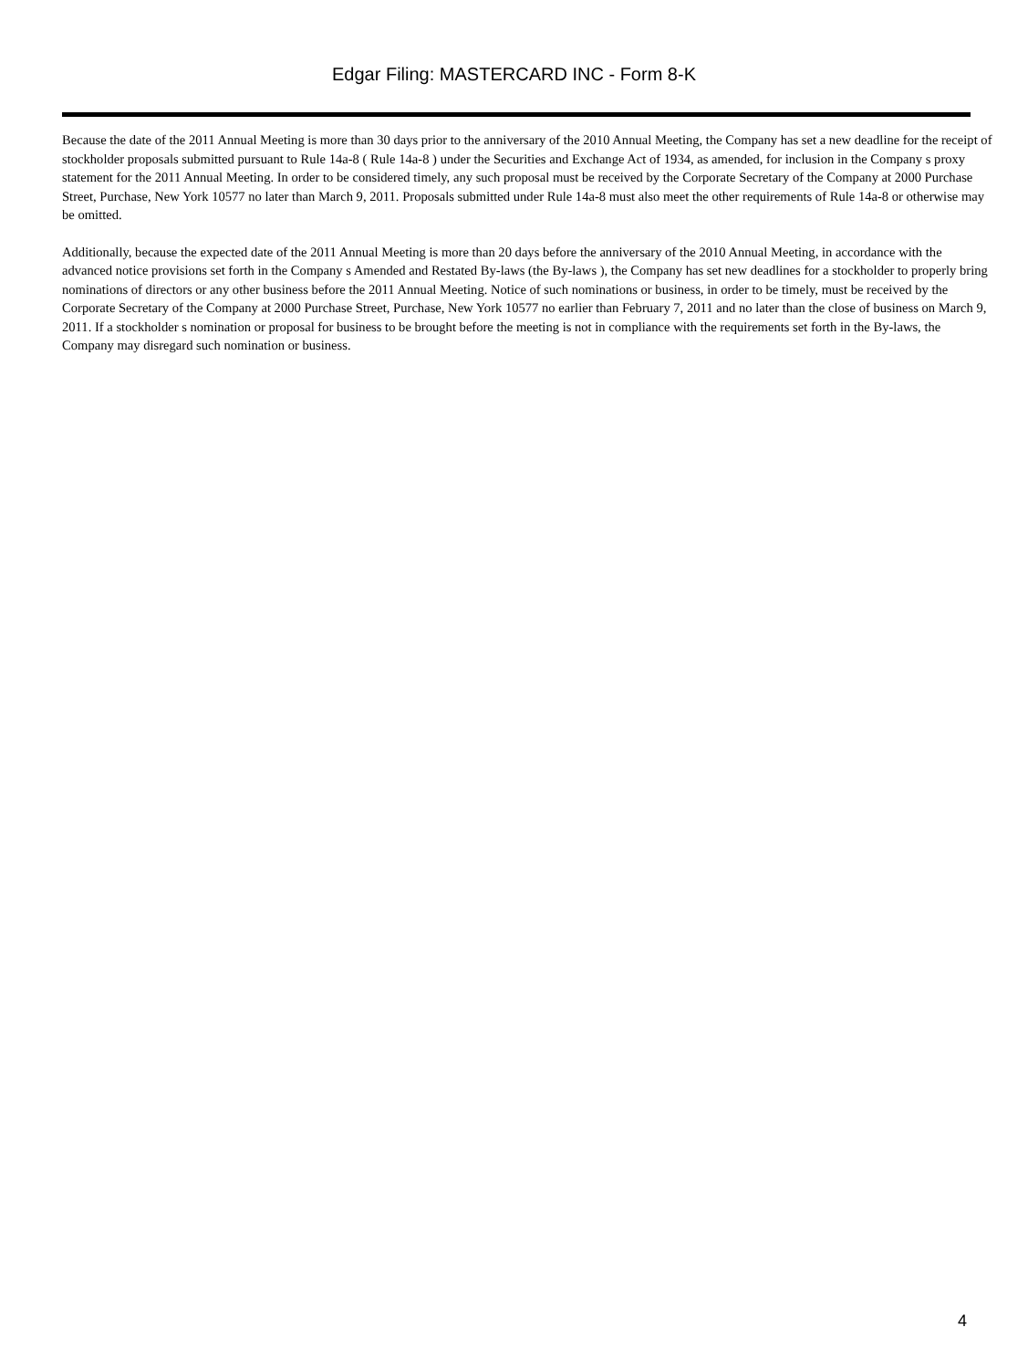Edgar Filing: MASTERCARD INC - Form 8-K
Because the date of the 2011 Annual Meeting is more than 30 days prior to the anniversary of the 2010 Annual Meeting, the Company has set a new deadline for the receipt of stockholder proposals submitted pursuant to Rule 14a-8 ( Rule 14a-8 ) under the Securities and Exchange Act of 1934, as amended, for inclusion in the Company s proxy statement for the 2011 Annual Meeting. In order to be considered timely, any such proposal must be received by the Corporate Secretary of the Company at 2000 Purchase Street, Purchase, New York 10577 no later than March 9, 2011. Proposals submitted under Rule 14a-8 must also meet the other requirements of Rule 14a-8 or otherwise may be omitted.
Additionally, because the expected date of the 2011 Annual Meeting is more than 20 days before the anniversary of the 2010 Annual Meeting, in accordance with the advanced notice provisions set forth in the Company s Amended and Restated By-laws (the By-laws ), the Company has set new deadlines for a stockholder to properly bring nominations of directors or any other business before the 2011 Annual Meeting. Notice of such nominations or business, in order to be timely, must be received by the Corporate Secretary of the Company at 2000 Purchase Street, Purchase, New York 10577 no earlier than February 7, 2011 and no later than the close of business on March 9, 2011. If a stockholder s nomination or proposal for business to be brought before the meeting is not in compliance with the requirements set forth in the By-laws, the Company may disregard such nomination or business.
4